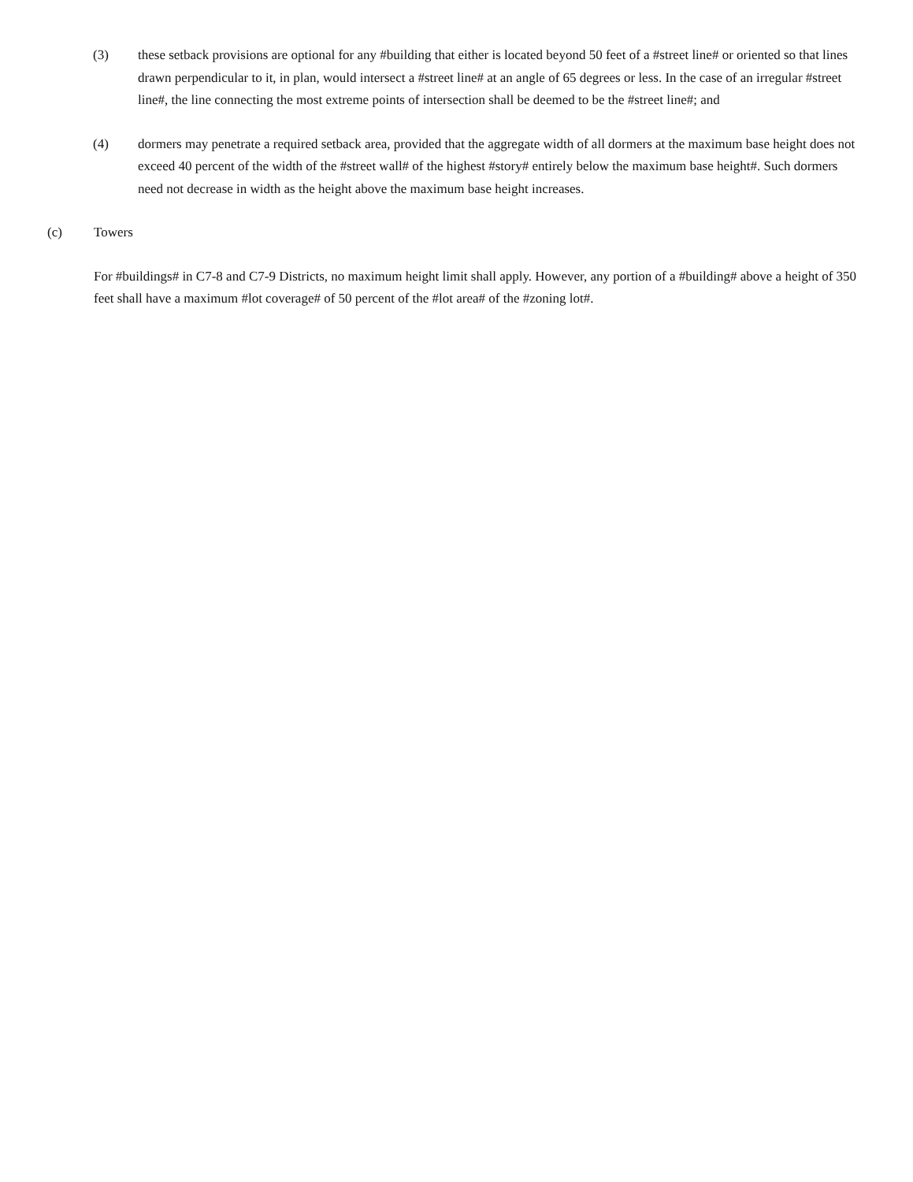(3) these setback provisions are optional for any #building that either is located beyond 50 feet of a #street line# or oriented so that lines drawn perpendicular to it, in plan, would intersect a #street line# at an angle of 65 degrees or less. In the case of an irregular #street line#, the line connecting the most extreme points of intersection shall be deemed to be the #street line#; and
(4) dormers may penetrate a required setback area, provided that the aggregate width of all dormers at the maximum base height does not exceed 40 percent of the width of the #street wall# of the highest #story# entirely below the maximum base height#. Such dormers need not decrease in width as the height above the maximum base height increases.
(c) Towers
For #buildings# in C7-8 and C7-9 Districts, no maximum height limit shall apply. However, any portion of a #building# above a height of 350 feet shall have a maximum #lot coverage# of 50 percent of the #lot area# of the #zoning lot#.